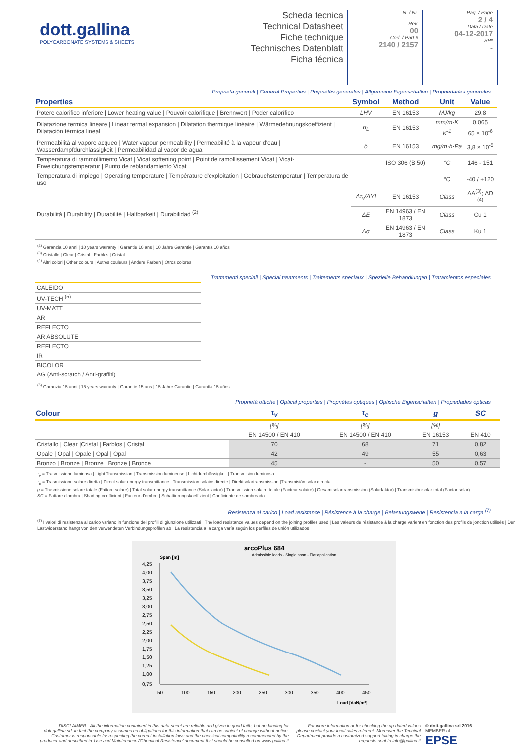dott.gallina
POLYCARBONATE SYSTEMS & SHEETS
Scheda tecnica
Technical Datasheet
Fiche technique
Technisches Datenblatt
Ficha técnica
N. / Nr.
Rev.
00
Cod. / Part #
2140 / 2157
Pag. / Page
2 / 4
Data / Date
04-12-2017
SP*
-
Proprietà generali | General Properties | Propriétés generales | Allgemeine Eigenschaften | Propriedades generales
| Properties | Symbol | Method | Unit | Value |
| --- | --- | --- | --- | --- |
| Potere calorifico inferiore / Lower heating value / Pouvoir calorifique / Brennwert / Poder calorífico | LHV | EN 16153 | MJ/kg | 29,8 |
| Dilatazione termica lineare / Linear termal expansion / Dilatation thermique linéaire / Wärmedehnungskoeffizient / Dilatación térmica lineal | α<sub>L</sub> | EN 16153 | mm/m·K | 0,065 |
| | | | K<sup>-1</sup> | 65 × 10<sup>-6</sup> |
| Permeabilità al vapore acqueo / Water vapour permeability / Permeabilité à la vapeur d'eau / Wasserdampfdurchlässigkeit / Permeabilidad al vapor de agua | δ | EN 16153 | mg/m·h·Pa | 3,8 × 10<sup>-5</sup> |
| Temperatura di rammollimento Vicat / Vicat softening point / Point de ramollissement Vicat / Vicat-Erweichungstemperatur / Punto de reblandamiento Vicat | | ISO 306 (B 50) | °C | 146 - 151 |
| Temperatura di impiego / Operating temperature / Température d'exploitation / Gebrauchstemperatur / Temperatura de uso | | | °C | -40 / +120 |
| Durabilità / Durability / Durabilité / Haltbarkeit / Durabilidad <sup>(2)</sup> | Δτ<sub>v</sub>/ΔYI | EN 16153 | Class | ΔA<sup>(3)</sup>; ΔD <sup>(4)</sup> |
| | ΔE | EN 14963 / EN 1873 | Class | Cu 1 |
| | Δσ | EN 14963 / EN 1873 | Class | Ku 1 |
<sup>(2)</sup> Garanzia 10 anni | 10 years warranty | Garantie 10 ans | 10 Jahre Garantie | Garantía 10 años
<sup>(3)</sup> Cristallo | Clear | Cristal | Farblos | Cristal
<sup>(4)</sup> Altri colori | Other colours | Autres couleurs | Andere Farben | Otros colores
Trattamenti speciali | Special treatments | Traitements speciaux | Spezielle Behandlungen | Tratamientos especiales
| CALEIDO |
| UV-TECH <sup>(5)</sup> |
| UV-MATT |
| AR |
| REFLECTO |
| AR ABSOLUTE |
| REFLECTO |
| IR |
| BICOLOR |
| AG (Anti-scratch / Anti-graffiti) |
<sup>(5)</sup> Garanzia 15 anni | 15 years warranty | Garantie 15 ans | 15 Jahre Garantie | Garantía 15 años
Proprietà ottiche | Optical properties | Propriétés optiques | Optische Eigenschaften | Propiedades ópticas
| Colour | τ<sub>v</sub> | τ<sub>e</sub> | g | SC |
| --- | --- | --- | --- | --- |
| | [%] | [%] | [%] | |
| | EN 14500 / EN 410 | EN 14500 / EN 410 | EN 16153 | EN 410 |
| Cristallo / Clear /Cristal / Farblos / Cristal | 70 | 68 | 71 | 0,82 |
| Opale / Opal / Opale / Opal / Opal | 42 | 49 | 55 | 0,63 |
| Bronzo / Bronze / Bronze / Bronze / Bronce | 45 | - | 50 | 0,57 |
τ<sub>v</sub> = Trasmissione luminosa | Light Transmission | Transmission lumineuse | Lichtdurchlässigkeit | Transmisión luminosa
τ<sub>e</sub> = Trasmissione solare diretta | Direct solar energy transmittance | Transmission solaire directe | Direktsolartransmission |Transmisión solar directa
g = Trasmissione solare totale (Fattore solare) | Total solar energy transmittance (Solar factor) | Transmission solaire totale (Facteur solaire) | Gesamtsolartransmission (Solarfaktor) | Transmisión solar total (Factor solar)
SC = Fattore d'ombra | Shading coefficient | Facteur d'ombre | Schattierungskoeffizient | Coeficiente de sombreado
Resistenza al carico | Load resistance | Résistence à la charge | Belastungswerte | Resistencia a la carga <sup>(7)</sup>
<sup>(7)</sup> I valori di resistenza al carico variano in funzione dei profili di giunzione utilizzati | The load resistance values depend on the joining profiles used | Les valeurs de résistance à la charge varient en fonction des profils de jonction utilisés | Der Lastwiderstand hängt von den verwendeten Verbindungsprofilen ab | La resistencia a la carga varía según los perfiles de unión utilizados
arcoPlus 684
Admissible loads - Single span - Flat application
Span [m]
4,25
4,00
3,75
3,50
3,25
3,00
2,75
2,50
2,25
2,00
1,75
1,50
1,25
1,00
0,75
50
100
150
200
250
300
350
400
450
Load [daN/m²]
DISCLAIMER - All the information contained in this data-sheet are reliable and given in good faith, but no binding for dott.gallina srl, in fact the company assumes no obligations for this information that can be subject of change without notice. Customer is responsable for respecting the correct installation laws and the chemical compatibility recommended by the producer and described in 'Use and Maintenance'/'Chemical Resistence' document that should be consulted on www.gallina.it
For more information or for checking the up-dated values please contact your local sales referent. Moreover the Techinal Department provide a customized support taking in charge the requests sent to info@gallina.it
© dott.gallina srl 2016
MEMBER of
EPSE